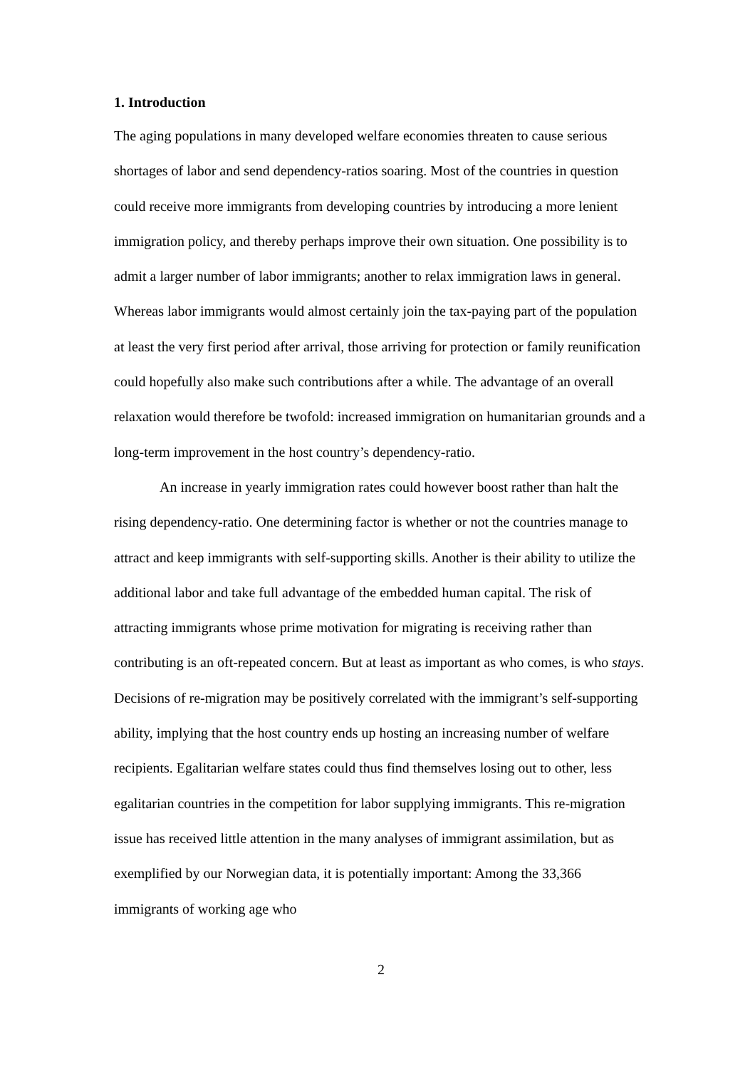1. Introduction
The aging populations in many developed welfare economies threaten to cause serious shortages of labor and send dependency-ratios soaring. Most of the countries in question could receive more immigrants from developing countries by introducing a more lenient immigration policy, and thereby perhaps improve their own situation. One possibility is to admit a larger number of labor immigrants; another to relax immigration laws in general. Whereas labor immigrants would almost certainly join the tax-paying part of the population at least the very first period after arrival, those arriving for protection or family reunification could hopefully also make such contributions after a while. The advantage of an overall relaxation would therefore be twofold: increased immigration on humanitarian grounds and a long-term improvement in the host country’s dependency-ratio.
An increase in yearly immigration rates could however boost rather than halt the rising dependency-ratio. One determining factor is whether or not the countries manage to attract and keep immigrants with self-supporting skills. Another is their ability to utilize the additional labor and take full advantage of the embedded human capital. The risk of attracting immigrants whose prime motivation for migrating is receiving rather than contributing is an oft-repeated concern. But at least as important as who comes, is who stays. Decisions of re-migration may be positively correlated with the immigrant’s self-supporting ability, implying that the host country ends up hosting an increasing number of welfare recipients. Egalitarian welfare states could thus find themselves losing out to other, less egalitarian countries in the competition for labor supplying immigrants. This re-migration issue has received little attention in the many analyses of immigrant assimilation, but as exemplified by our Norwegian data, it is potentially important: Among the 33,366 immigrants of working age who
2